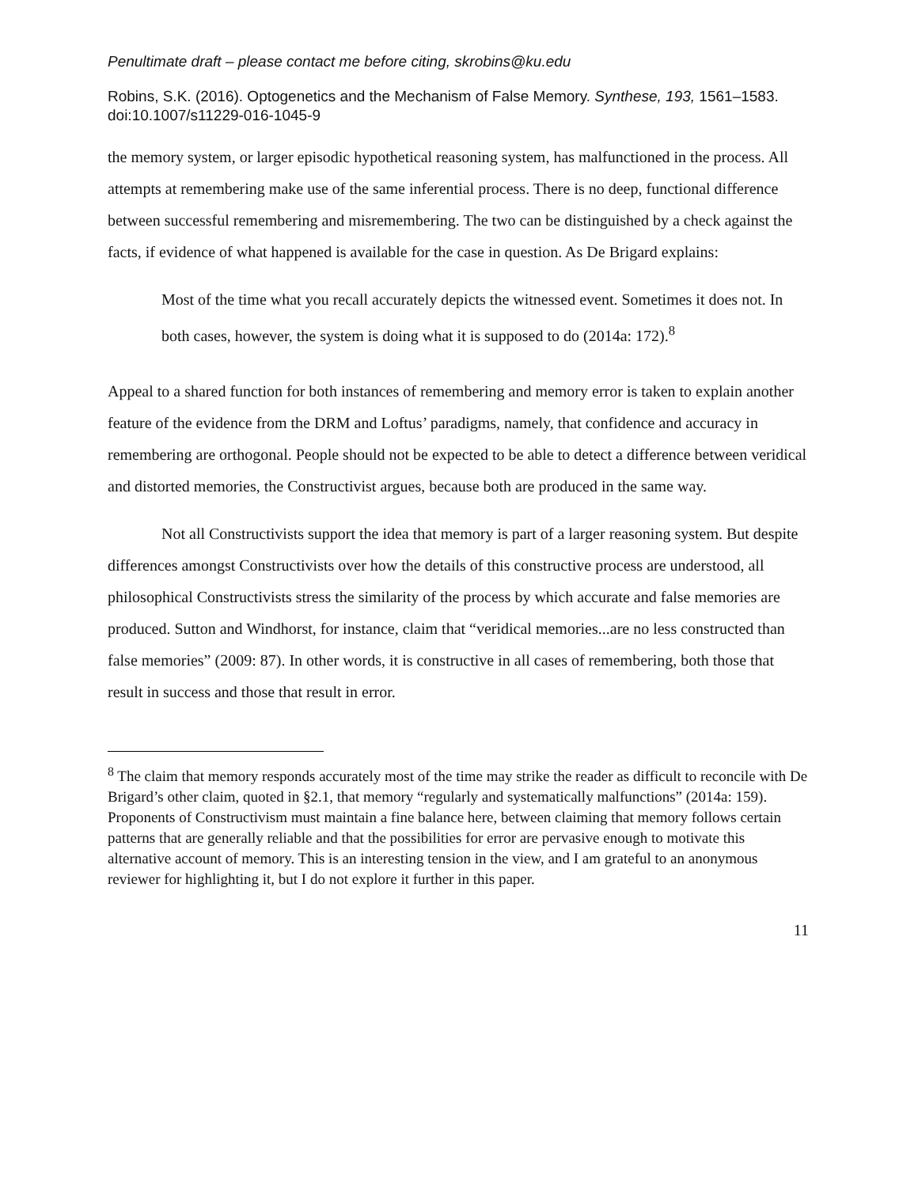Penultimate draft – please contact me before citing, skrobins@ku.edu
Robins, S.K. (2016). Optogenetics and the Mechanism of False Memory. Synthese, 193, 1561–1583. doi:10.1007/s11229-016-1045-9
the memory system, or larger episodic hypothetical reasoning system, has malfunctioned in the process. All attempts at remembering make use of the same inferential process. There is no deep, functional difference between successful remembering and misremembering. The two can be distinguished by a check against the facts, if evidence of what happened is available for the case in question. As De Brigard explains:
Most of the time what you recall accurately depicts the witnessed event. Sometimes it does not. In both cases, however, the system is doing what it is supposed to do (2014a: 172).<sup>8</sup>
Appeal to a shared function for both instances of remembering and memory error is taken to explain another feature of the evidence from the DRM and Loftus’ paradigms, namely, that confidence and accuracy in remembering are orthogonal. People should not be expected to be able to detect a difference between veridical and distorted memories, the Constructivist argues, because both are produced in the same way.
Not all Constructivists support the idea that memory is part of a larger reasoning system. But despite differences amongst Constructivists over how the details of this constructive process are understood, all philosophical Constructivists stress the similarity of the process by which accurate and false memories are produced. Sutton and Windhorst, for instance, claim that “veridical memories...are no less constructed than false memories” (2009: 87). In other words, it is constructive in all cases of remembering, both those that result in success and those that result in error.
<sup>8</sup> The claim that memory responds accurately most of the time may strike the reader as difficult to reconcile with De Brigard’s other claim, quoted in §2.1, that memory “regularly and systematically malfunctions” (2014a: 159). Proponents of Constructivism must maintain a fine balance here, between claiming that memory follows certain patterns that are generally reliable and that the possibilities for error are pervasive enough to motivate this alternative account of memory. This is an interesting tension in the view, and I am grateful to an anonymous reviewer for highlighting it, but I do not explore it further in this paper.
11